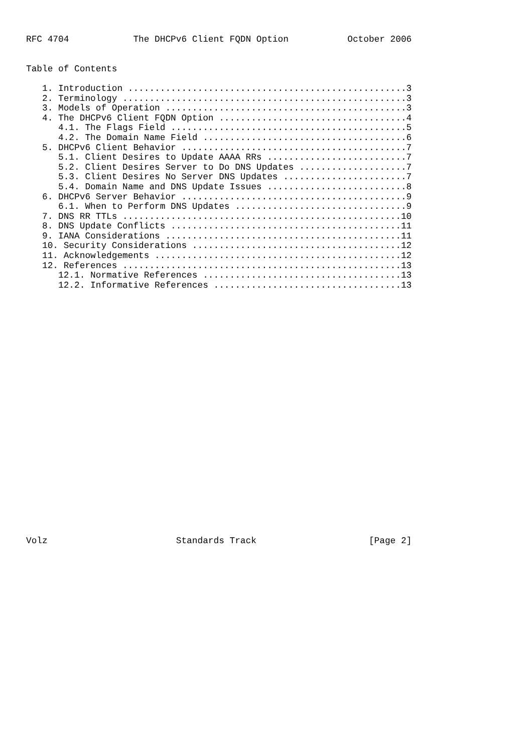RFC 4704            The DHCPv6 Client FQDN Option           October 2006


Table of Contents

   1. Introduction ....................................................3
   2. Terminology .....................................................3
   3. Models of Operation .............................................3
   4. The DHCPv6 Client FQDN Option ...................................4
      4.1. The Flags Field ............................................5
      4.2. The Domain Name Field ......................................6
   5. DHCPv6 Client Behavior ..........................................7
      5.1. Client Desires to Update AAAA RRs ..........................7
      5.2. Client Desires Server to Do DNS Updates ....................7
      5.3. Client Desires No Server DNS Updates .......................7
      5.4. Domain Name and DNS Update Issues ..........................8
   6. DHCPv6 Server Behavior ..........................................9
      6.1. When to Perform DNS Updates ................................9
   7. DNS RR TTLs ....................................................10
   8. DNS Update Conflicts ...........................................11
   9. IANA Considerations ............................................11
   10. Security Considerations .......................................12
   11. Acknowledgements ..............................................12
   12. References ....................................................13
      12.1. Normative References .....................................13
      12.2. Informative References ...................................13

























Volz                        Standards Track                     [Page 2]